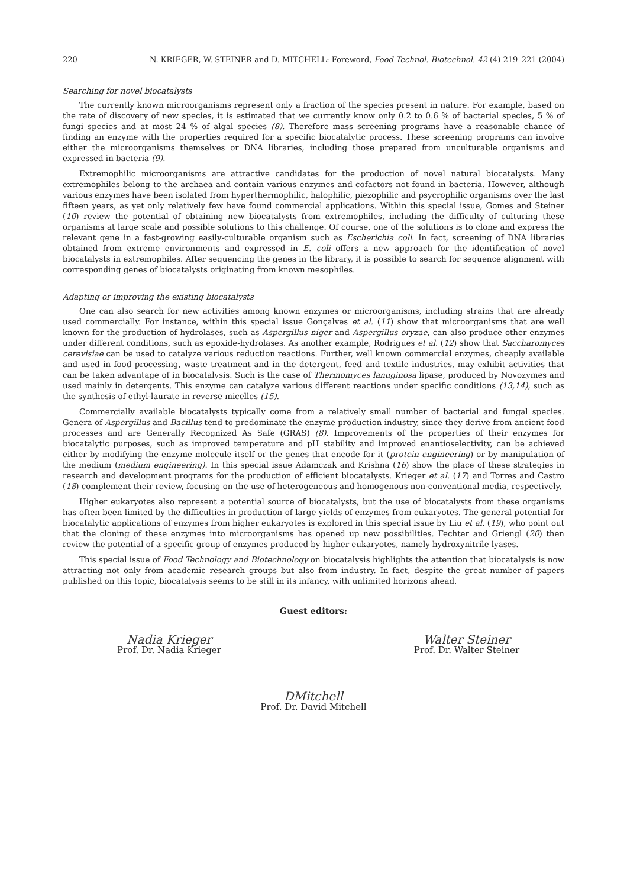220 N. KRIEGER, W. STEINER and D. MITCHELL: Foreword, Food Technol. Biotechnol. 42 (4) 219–221 (2004)
Searching for novel biocatalysts
The currently known microorganisms represent only a fraction of the species present in nature. For example, based on the rate of discovery of new species, it is estimated that we currently know only 0.2 to 0.6 % of bacterial species, 5 % of fungi species and at most 24 % of algal species (8). Therefore mass screening programs have a reasonable chance of finding an enzyme with the properties required for a specific biocatalytic process. These screening programs can involve either the microorganisms themselves or DNA libraries, including those prepared from unculturable organisms and expressed in bacteria (9).
Extremophilic microorganisms are attractive candidates for the production of novel natural biocatalysts. Many extremophiles belong to the archaea and contain various enzymes and cofactors not found in bacteria. However, although various enzymes have been isolated from hyperthermophilic, halophilic, piezophilic and psycrophilic organisms over the last fifteen years, as yet only relatively few have found commercial applications. Within this special issue, Gomes and Steiner (10) review the potential of obtaining new biocatalysts from extremophiles, including the difficulty of culturing these organisms at large scale and possible solutions to this challenge. Of course, one of the solutions is to clone and express the relevant gene in a fast-growing easily-culturable organism such as Escherichia coli. In fact, screening of DNA libraries obtained from extreme environments and expressed in E. coli offers a new approach for the identification of novel biocatalysts in extremophiles. After sequencing the genes in the library, it is possible to search for sequence alignment with corresponding genes of biocatalysts originating from known mesophiles.
Adapting or improving the existing biocatalysts
One can also search for new activities among known enzymes or microorganisms, including strains that are already used commercially. For instance, within this special issue Gonçalves et al. (11) show that microorganisms that are well known for the production of hydrolases, such as Aspergillus niger and Aspergillus oryzae, can also produce other enzymes under different conditions, such as epoxide-hydrolases. As another example, Rodrigues et al. (12) show that Saccharomyces cerevisiae can be used to catalyze various reduction reactions. Further, well known commercial enzymes, cheaply available and used in food processing, waste treatment and in the detergent, feed and textile industries, may exhibit activities that can be taken advantage of in biocatalysis. Such is the case of Thermomyces lanuginosa lipase, produced by Novozymes and used mainly in detergents. This enzyme can catalyze various different reactions under specific conditions (13,14), such as the synthesis of ethyl-laurate in reverse micelles (15).
Commercially available biocatalysts typically come from a relatively small number of bacterial and fungal species. Genera of Aspergillus and Bacillus tend to predominate the enzyme production industry, since they derive from ancient food processes and are Generally Recognized As Safe (GRAS) (8). Improvements of the properties of their enzymes for biocatalytic purposes, such as improved temperature and pH stability and improved enantioselectivity, can be achieved either by modifying the enzyme molecule itself or the genes that encode for it (protein engineering) or by manipulation of the medium (medium engineering). In this special issue Adamczak and Krishna (16) show the place of these strategies in research and development programs for the production of efficient biocatalysts. Krieger et al. (17) and Torres and Castro (18) complement their review, focusing on the use of heterogeneous and homogenous non-conventional media, respectively.
Higher eukaryotes also represent a potential source of biocatalysts, but the use of biocatalysts from these organisms has often been limited by the difficulties in production of large yields of enzymes from eukaryotes. The general potential for biocatalytic applications of enzymes from higher eukaryotes is explored in this special issue by Liu et al. (19), who point out that the cloning of these enzymes into microorganisms has opened up new possibilities. Fechter and Griengl (20) then review the potential of a specific group of enzymes produced by higher eukaryotes, namely hydroxynitrile lyases.
This special issue of Food Technology and Biotechnology on biocatalysis highlights the attention that biocatalysis is now attracting not only from academic research groups but also from industry. In fact, despite the great number of papers published on this topic, biocatalysis seems to be still in its infancy, with unlimited horizons ahead.
Guest editors:
Nadia Krieger
Prof. Dr. Nadia Krieger
Walter Steiner
Prof. Dr. Walter Steiner
DMitchell
Prof. Dr. David Mitchell